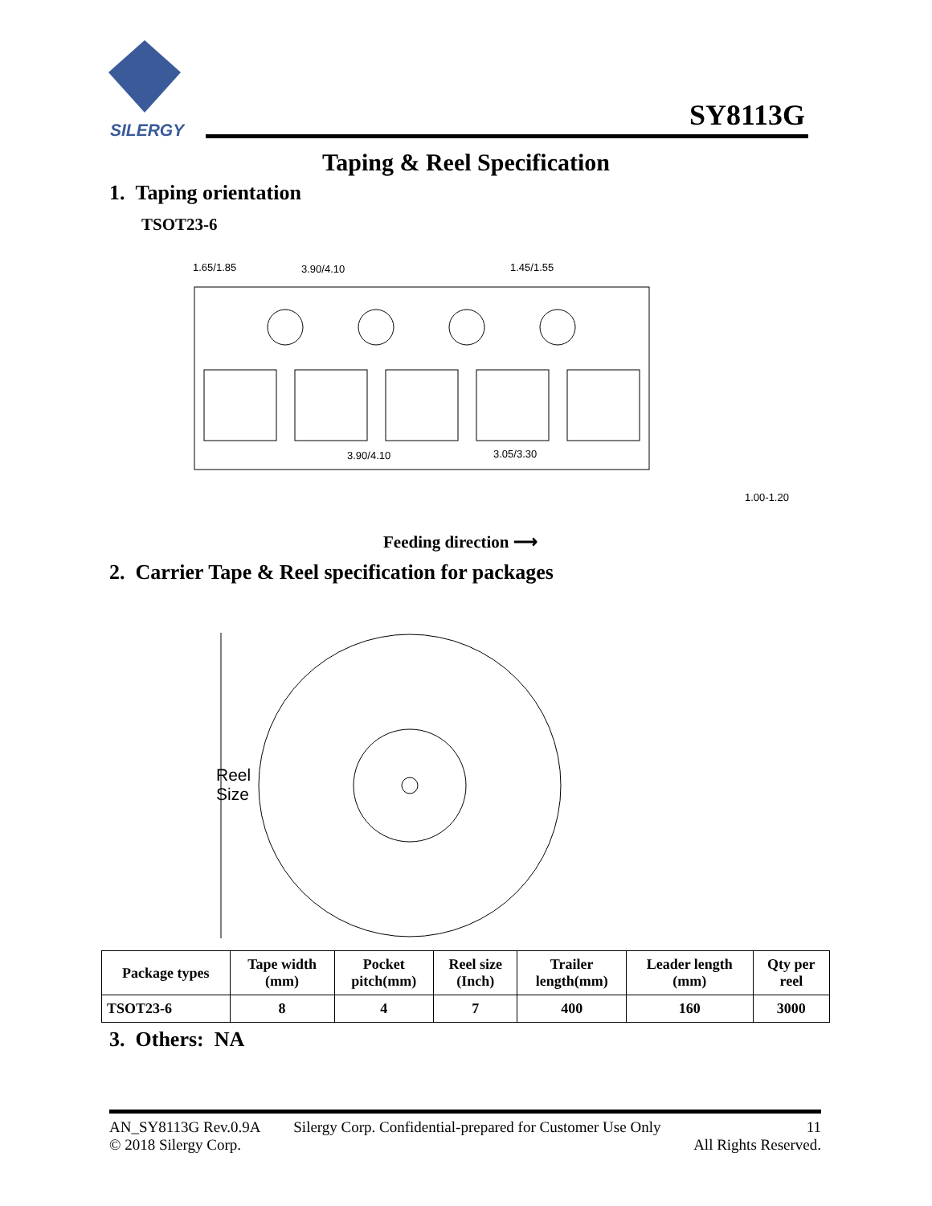SILERGY
SY8113G
Taping & Reel Specification
1. Taping orientation
TSOT23-6
1.65/1.85
3.90/4.10
1.45/1.55
3.90/4.10
3.05/3.30
1.00-1.20
Feeding direction ⟶
2. Carrier Tape & Reel specification for packages
Reel
Size
| Package types | Tape width (mm) | Pocket pitch(mm) | Reel size (Inch) | Trailer length(mm) | Leader length (mm) | Qty per reel |
| --- | --- | --- | --- | --- | --- | --- |
| TSOT23-6 | 8 | 4 | 7 | 400 | 160 | 3000 |
3. Others: NA
AN_SY8113G Rev.0.9A
© 2018 Silergy Corp.
Silergy Corp. Confidential-prepared for Customer Use Only
11
All Rights Reserved.